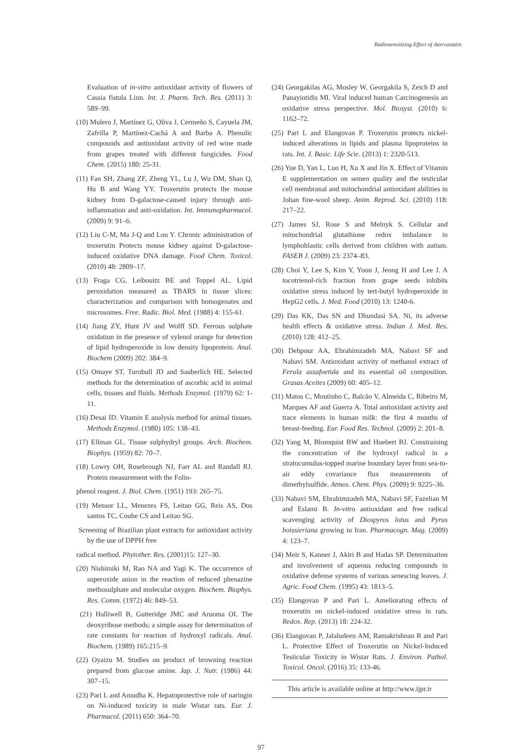Radiosensitizing Effect of Atorvastatin
Evaluation of in-vitro antioxidant activity of flowers of Cassia fistula Linn. Int. J. Pharm. Tech. Res. (2011) 3: 589–99.
(10) Mulero J, Martínez G, Oliva J, Cermeño S, Cayuela JM, Zafrilla P, Martínez-Cachá A and Barba A. Phenolic compounds and antioxidant activity of red wine made from grapes treated with different fungicides. Food Chem. (2015) 180: 25-31.
(11) Fan SH, Zhang ZF, Zheng YL, Lu J, Wu DM, Shan Q, Hu B and Wang YY. Troxerutin protects the mouse kidney from D-galactose-caused injury through anti-inflammation and anti-oxidation. Int. Immunopharmacol. (2009) 9: 91–6.
(12) Liu C-M, Ma J-Q and Lou Y. Chronic administration of troxerutin Protects mouse kidney against D-galactose-induced oxidative DNA damage. Food Chem. Toxicol. (2010) 48: 2809–17.
(13) Fraga CG, Leibouitz BE and Toppel AL. Lipid peroxidation measured as TBARS in tissue slices: characterization and comparison with homogenates and microsomes. Free. Radic. Biol. Med. (1988) 4: 155-61.
(14) Jiang ZY, Hunt JV and Wolff SD. Ferrous sulphate oxidation in the presence of xylenol orange for detection of lipid hydroperoxide in low density lipoprotein. Anal. Biochem (2009) 202: 384–9.
(15) Omaye ST, Turnbull JD and Sauberlich HE. Selected methods for the determination of ascorbic acid in animal cells, tissues and fluids. Methods Enzymol. (1979) 62: 1-11.
(16) Desai ID. Vitamin E analysis method for animal tissues. Methods Enzymol. (1980) 105: 138–43.
(17) Ellman GL. Tissue sulphydryl groups. Arch. Biochem. Biophys. (1959) 82: 70–7.
(18) Lowry OH, Rosebrough NJ, Farr AL and Randall RJ. Protein measurement with the Folin-
phenol reagent. J. Biol. Chem. (1951) 193: 265–75.
(19) Mensor LL, Menezes FS, Leitao GG, Reis AS, Dos santos TC, Coube CS and Leitao SG.
Screening of Brazilian plant extracts for antioxidant activity by the use of DPPH free
radical method. Phytother. Res. (2001)15: 127–30.
(20) Nishimiki M, Rao NA and Yagi K. The occurrence of superoxide anion in the reaction of reduced phenazine methosulphate and molecular oxygen. Biochem. Biophys. Res. Comm. (1972) 46: 849–53.
(21) Halliwell B, Gutteridge JMC and Aruoma OI. The deoxyribose methods; a simple assay for determination of rate constants for reaction of hydroxyl radicals. Anal. Biochem. (1989) 165:215–9.
(22) Oyaizu M. Studies on product of browning reaction prepared from glucose amine. Jap. J. Nutr. (1986) 44: 307–15.
(23) Pari L and Amudha K. Hepatoprotective role of naringin on Ni-induced toxicity in male Wistar rats. Eur. J. Pharmacol. (2011) 650: 364–70.
(24) Georgakilas AG, Mosley W, Georgakila S, Zeich D and Panayiotidis MI. Viral induced human Carcinogenesis an oxidative stress perspective. Mol. Biosyst. (2010) 6: 1162–72.
(25) Pari L and Elangovan P. Troxerutin protects nickel-induced alterations in lipids and plasma lipoproteins in rats. Int. J. Basic. Life Scie. (2013) 1: 2320-513.
(26) Yue D, Yan L, Luo H, Xu X and Jin X. Effect of Vitamin E supplementation on semen quality and the testicular cell membranal and mitochondrial antioxidant abilities in Johan fine-wool sheep. Anim. Reprod. Sci. (2010) 118: 217–22.
(27) James SJ, Rose S and Melnyk S. Cellular and mitochondrial glutathione redox imbalance in lymphoblastic cells derived from children with autism. FASEB J. (2009) 23: 2374–83.
(28) Choi Y, Lee S, Kim Y, Yoon J, Jeong H and Lee J. A tocotrienol-rich fraction from grape seeds inhibits oxidative stress induced by tert-butyl hydroperoxide in HepG2 cells. J. Med. Food (2010) 13: 1240-6.
(29) Das KK, Das SN and Dhundasi SA. Ni, its adverse health effects & oxidative stress. Indian J. Med. Res. (2010) 128: 412–25.
(30) Dehpour AA, Ebrahimzadeh MA, Nabavi SF and Nabavi SM. Antioxidant activity of methanol extract of Ferula assafoetida and its essential oil composition. Grasas Aceites (2009) 60: 405–12.
(31) Matos C, Moutinho C, Balcão V, Almeida C, Ribeiro M, Marques AF and Guerra A. Total antioxidant activity and trace elements in human milk: the first 4 months of breast-feeding. Eur. Food Res. Technol. (2009) 2: 201–8.
(32) Yang M, Blomquist BW and Huebert BJ. Constraining the concentration of the hydroxyl radical in a stratocumulus-topped marine boundary layer from sea-to-air eddy covariance flux measurements of dimethylsulfide. Atmos. Chem. Phys. (2009) 9: 9225–36.
(33) Nabavi SM, Ebrahimzadeh MA, Nabavi SF, Fazelian M and Eslami B. In-vitro antioxidant and free radical scavenging activity of Diospyros lotus and Pyrus boissieriana growing in Iran. Pharmacogn. Mag. (2009) 4: 123–7.
(34) Meir S, Kanner J, Akiri B and Hadas SP. Determination and involvement of aqueous reducing compounds in oxidative defense systems of various senescing leaves. J. Agric. Food Chem. (1995) 43: 1813–5.
(35) Elangovan P and Pari L. Ameliorating effects of troxerutin on nickel-induced oxidative stress in rats. Redox. Rep. (2013) 18: 224-32.
(36) Elangovan P, Jalaludeen AM, Ramakrishnan R and Pari L. Protective Effect of Troxerutin on Nickel-Induced Testicular Toxicity in Wistar Rats. J. Environ. Pathol. Toxicol. Oncol. (2016) 35: 133-46.
This article is available online at http://www.ijpr.ir
97